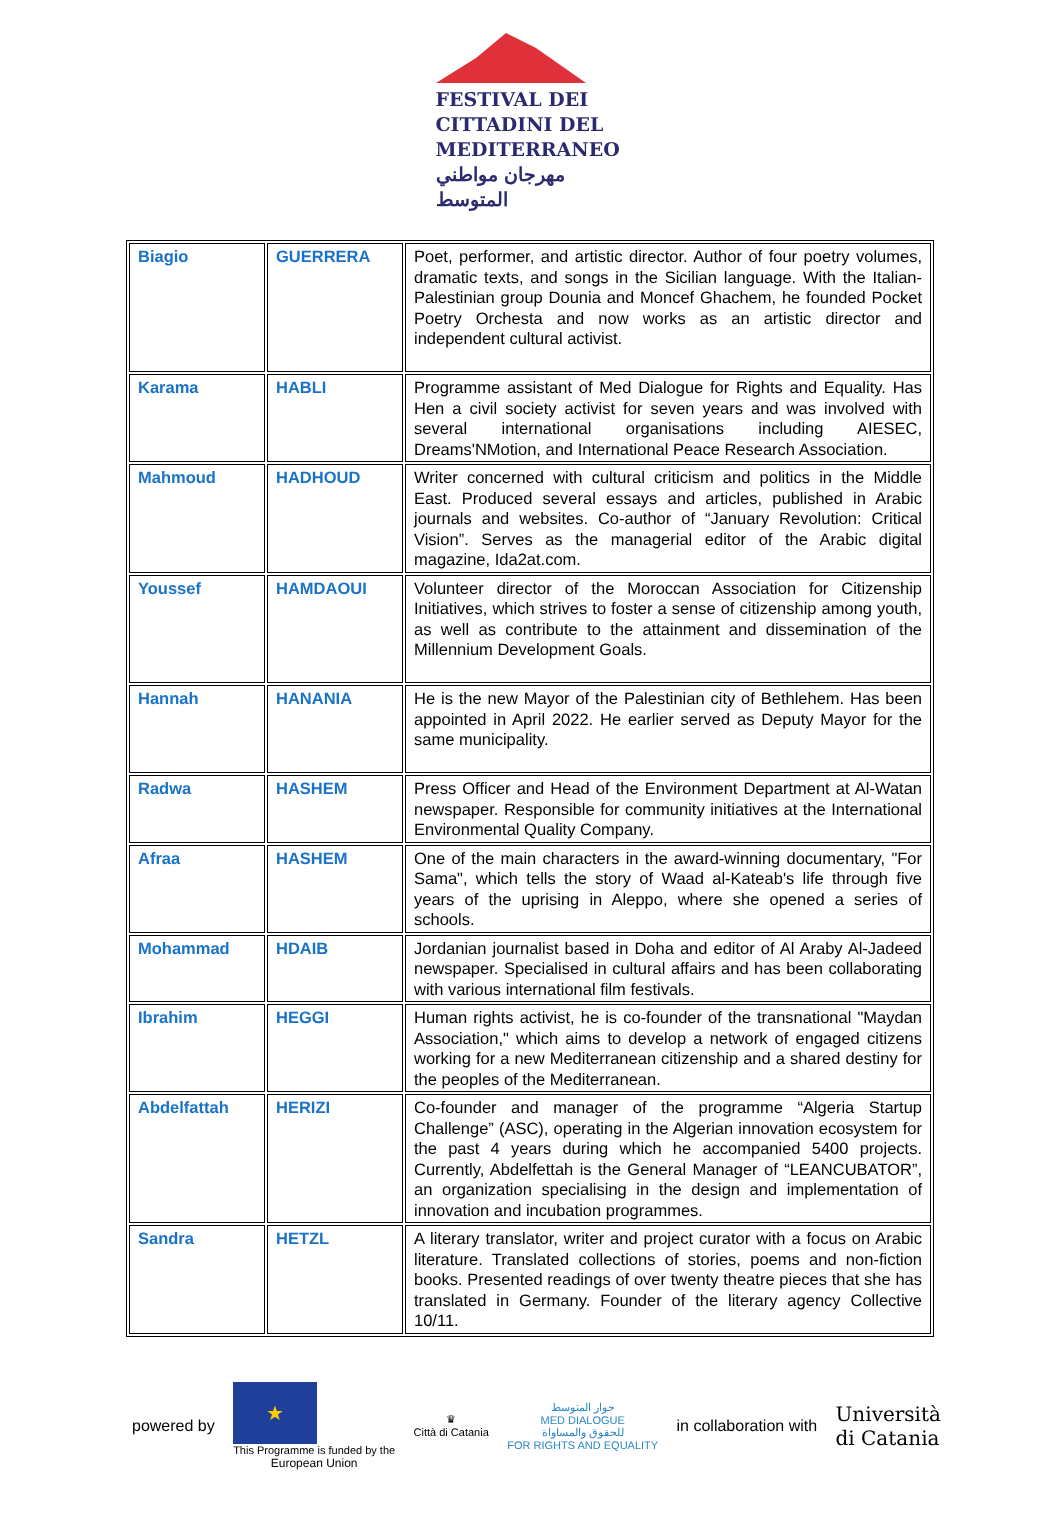FESTIVAL DEI
CITTADINI DEL
MEDITERRANEO
مهرجان مواطني المتوسط
| Biagio | GUERRERA | Poet, performer, and artistic director. Author of four poetry volumes, dramatic texts, and songs in the Sicilian language. With the Italian-Palestinian group Dounia and Moncef Ghachem, he founded Pocket Poetry Orchesta and now works as an artistic director and independent cultural activist. |
| Karama | HABLI | Programme assistant of Med Dialogue for Rights and Equality. Has Hen a civil society activist for seven years and was involved with several international organisations including AIESEC, Dreams'NMotion, and International Peace Research Association. |
| Mahmoud | HADHOUD | Writer concerned with cultural criticism and politics in the Middle East. Produced several essays and articles, published in Arabic journals and websites. Co-author of “January Revolution: Critical Vision”. Serves as the managerial editor of the Arabic digital magazine, Ida2at.com. |
| Youssef | HAMDAOUI | Volunteer director of the Moroccan Association for Citizenship Initiatives, which strives to foster a sense of citizenship among youth, as well as contribute to the attainment and dissemination of the Millennium Development Goals. |
| Hannah | HANANIA | He is the new Mayor of the Palestinian city of Bethlehem. Has been appointed in April 2022. He earlier served as Deputy Mayor for the same municipality. |
| Radwa | HASHEM | Press Officer and Head of the Environment Department at Al-Watan newspaper. Responsible for community initiatives at the International Environmental Quality Company. |
| Afraa | HASHEM | One of the main characters in the award-winning documentary, "For Sama", which tells the story of Waad al-Kateab's life through five years of the uprising in Aleppo, where she opened a series of schools. |
| Mohammad | HDAIB | Jordanian journalist based in Doha and editor of Al Araby Al-Jadeed newspaper. Specialised in cultural affairs and has been collaborating with various international film festivals. |
| Ibrahim | HEGGI | Human rights activist, he is co-founder of the transnational "Maydan Association," which aims to develop a network of engaged citizens working for a new Mediterranean citizenship and a shared destiny for the peoples of the Mediterranean. |
| Abdelfattah | HERIZI | Co-founder and manager of the programme “Algeria Startup Challenge” (ASC), operating in the Algerian innovation ecosystem for the past 4 years during which he accompanied 5400 projects. Currently, Abdelfettah is the General Manager of “LEANCUBATOR”, an organization specialising in the design and implementation of innovation and incubation programmes. |
| Sandra | HETZL | A literary translator, writer and project curator with a focus on Arabic literature. Translated collections of stories, poems and non-fiction books. Presented readings of over twenty theatre pieces that she has translated in Germany. Founder of the literary agency Collective 10/11. |
powered by
★
This Programme is funded by the
European Union
♛
Città di Catania
حوار المتوسط
MED DIALOGUE
للحقوق والمساواة
FOR RIGHTS AND EQUALITY
in collaboration with Università
di Catania